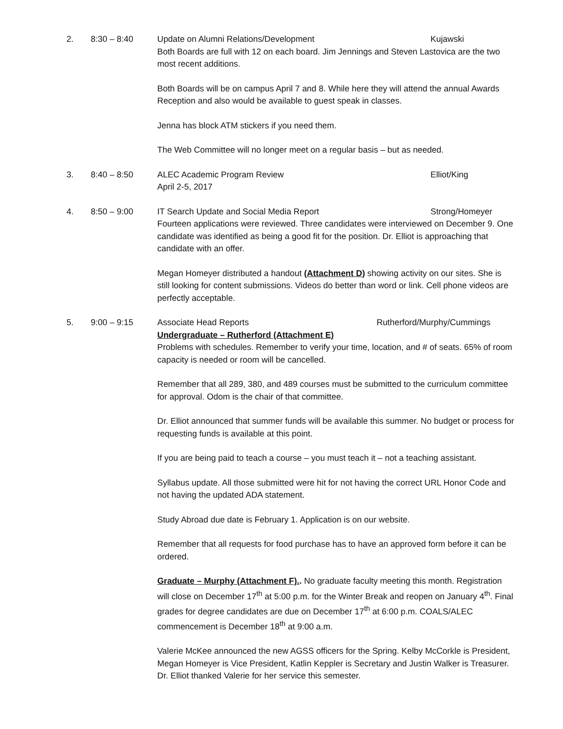2. 8:30 – 8:40 Update on Alumni Relations/Development Kujawski
Both Boards are full with 12 on each board. Jim Jennings and Steven Lastovica are the two most recent additions.
Both Boards will be on campus April 7 and 8. While here they will attend the annual Awards Reception and also would be available to guest speak in classes.
Jenna has block ATM stickers if you need them.
The Web Committee will no longer meet on a regular basis – but as needed.
3. 8:40 – 8:50 ALEC Academic Program Review Elliot/King
April 2-5, 2017
4. 8:50 – 9:00 IT Search Update and Social Media Report Strong/Homeyer
Fourteen applications were reviewed. Three candidates were interviewed on December 9. One candidate was identified as being a good fit for the position. Dr. Elliot is approaching that candidate with an offer.
Megan Homeyer distributed a handout (Attachment D) showing activity on our sites. She is still looking for content submissions. Videos do better than word or link. Cell phone videos are perfectly acceptable.
5. 9:00 – 9:15 Associate Head Reports Rutherford/Murphy/Cummings
Undergraduate – Rutherford (Attachment E)
Problems with schedules. Remember to verify your time, location, and # of seats. 65% of room capacity is needed or room will be cancelled.
Remember that all 289, 380, and 489 courses must be submitted to the curriculum committee for approval. Odom is the chair of that committee.
Dr. Elliot announced that summer funds will be available this summer. No budget or process for requesting funds is available at this point.
If you are being paid to teach a course – you must teach it – not a teaching assistant.
Syllabus update. All those submitted were hit for not having the correct URL Honor Code and not having the updated ADA statement.
Study Abroad due date is February 1. Application is on our website.
Remember that all requests for food purchase has to have an approved form before it can be ordered.
Graduate – Murphy (Attachment F).. No graduate faculty meeting this month. Registration will close on December 17<sup>th</sup> at 5:00 p.m. for the Winter Break and reopen on January 4<sup>th</sup>. Final grades for degree candidates are due on December 17<sup>th</sup> at 6:00 p.m. COALS/ALEC commencement is December 18<sup>th</sup> at 9:00 a.m.
Valerie McKee announced the new AGSS officers for the Spring. Kelby McCorkle is President, Megan Homeyer is Vice President, Katlin Keppler is Secretary and Justin Walker is Treasurer. Dr. Elliot thanked Valerie for her service this semester.